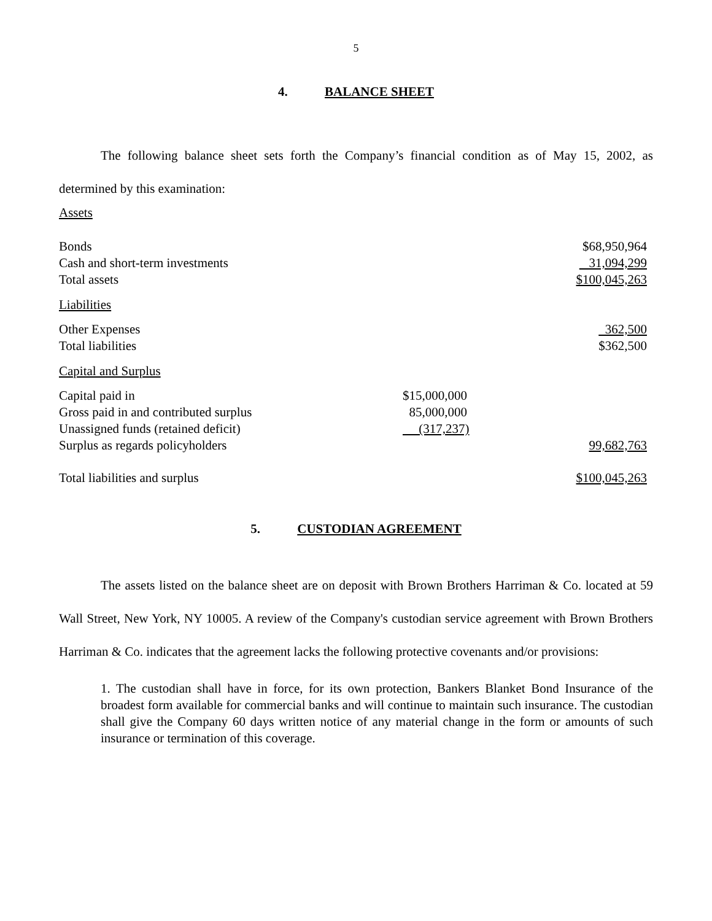5
4. BALANCE SHEET
The following balance sheet sets forth the Company’s financial condition as of May 15, 2002, as determined by this examination:
| Assets | | |
| Bonds | | $68,950,964 |
| Cash and short-term investments | | 31,094,299 |
| Total assets | | $100,045,263 |
| Liabilities | | |
| Other Expenses | | 362,500 |
| Total liabilities | | $362,500 |
| Capital and Surplus | | |
| Capital paid in | $15,000,000 | |
| Gross paid in and contributed surplus | 85,000,000 | |
| Unassigned funds (retained deficit) | (317,237) | |
| Surplus as regards policyholders | | 99,682,763 |
| Total liabilities and surplus | | $100,045,263 |
5. CUSTODIAN AGREEMENT
The assets listed on the balance sheet are on deposit with Brown Brothers Harriman & Co. located at 59 Wall Street, New York, NY 10005. A review of the Company's custodian service agreement with Brown Brothers Harriman & Co. indicates that the agreement lacks the following protective covenants and/or provisions:
1. The custodian shall have in force, for its own protection, Bankers Blanket Bond Insurance of the broadest form available for commercial banks and will continue to maintain such insurance. The custodian shall give the Company 60 days written notice of any material change in the form or amounts of such insurance or termination of this coverage.